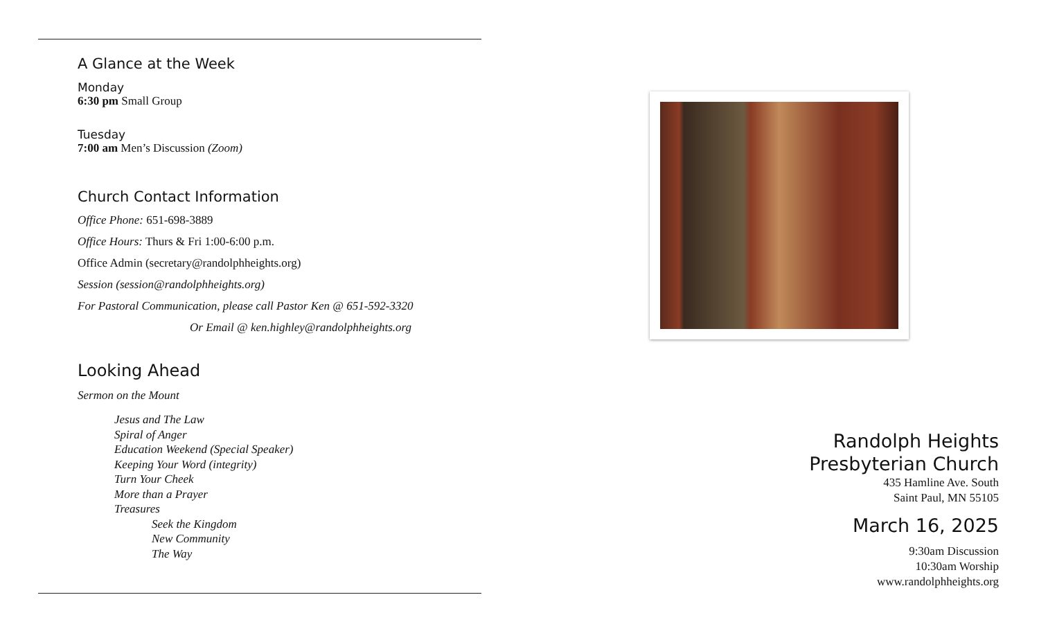A Glance at the Week
Monday
6:30 pm Small Group
Tuesday
7:00 am Men’s Discussion (Zoom)
Church Contact Information
Office Phone: 651-698-3889
Office Hours: Thurs & Fri 1:00-6:00 p.m.
Office Admin (secretary@randolphheights.org)
Session (session@randolphheights.org)
For Pastoral Communication, please call Pastor Ken @ 651-592-3320
Or Email @ ken.highley@randolphheights.org
Looking Ahead
Sermon on the Mount
Jesus and The Law
Spiral of Anger
Education Weekend (Special Speaker)
Keeping Your Word (integrity)
Turn Your Cheek
More than a Prayer
Treasures
Seek the Kingdom
New Community
The Way
Randolph Heights
Presbyterian Church
435 Hamline Ave. South
Saint Paul, MN 55105
March 16, 2025
9:30am Discussion
10:30am Worship
www.randolphheights.org